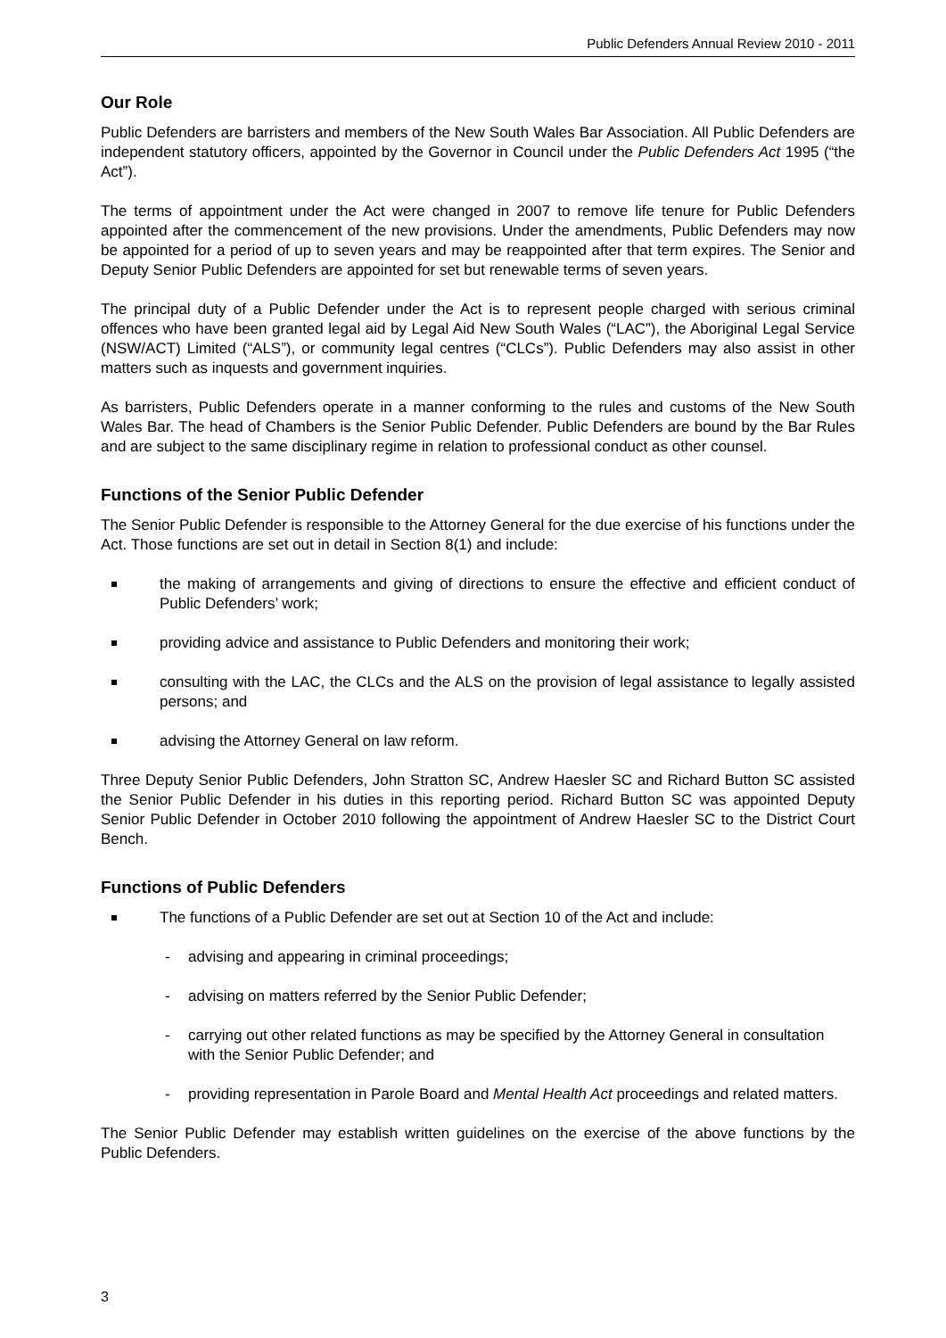Public Defenders Annual Review 2010 - 2011
Our Role
Public Defenders are barristers and members of the New South Wales Bar Association. All Public Defenders are independent statutory officers, appointed by the Governor in Council under the Public Defenders Act 1995 (“the Act”).
The terms of appointment under the Act were changed in 2007 to remove life tenure for Public Defenders appointed after the commencement of the new provisions. Under the amendments, Public Defenders may now be appointed for a period of up to seven years and may be reappointed after that term expires. The Senior and Deputy Senior Public Defenders are appointed for set but renewable terms of seven years.
The principal duty of a Public Defender under the Act is to represent people charged with serious criminal offences who have been granted legal aid by Legal Aid New South Wales (“LAC”), the Aboriginal Legal Service (NSW/ACT) Limited (“ALS”), or community legal centres (“CLCs”). Public Defenders may also assist in other matters such as inquests and government inquiries.
As barristers, Public Defenders operate in a manner conforming to the rules and customs of the New South Wales Bar. The head of Chambers is the Senior Public Defender. Public Defenders are bound by the Bar Rules and are subject to the same disciplinary regime in relation to professional conduct as other counsel.
Functions of the Senior Public Defender
The Senior Public Defender is responsible to the Attorney General for the due exercise of his functions under the Act. Those functions are set out in detail in Section 8(1) and include:
the making of arrangements and giving of directions to ensure the effective and efficient conduct of Public Defenders’ work;
providing advice and assistance to Public Defenders and monitoring their work;
consulting with the LAC, the CLCs and the ALS on the provision of legal assistance to legally assisted persons; and
advising the Attorney General on law reform.
Three Deputy Senior Public Defenders, John Stratton SC, Andrew Haesler SC and Richard Button SC assisted the Senior Public Defender in his duties in this reporting period. Richard Button SC was appointed Deputy Senior Public Defender in October 2010 following the appointment of Andrew Haesler SC to the District Court Bench.
Functions of Public Defenders
The functions of a Public Defender are set out at Section 10 of the Act and include:
- advising and appearing in criminal proceedings;
- advising on matters referred by the Senior Public Defender;
- carrying out other related functions as may be specified by the Attorney General in consultation with the Senior Public Defender; and
- providing representation in Parole Board and Mental Health Act proceedings and related matters.
The Senior Public Defender may establish written guidelines on the exercise of the above functions by the Public Defenders.
3